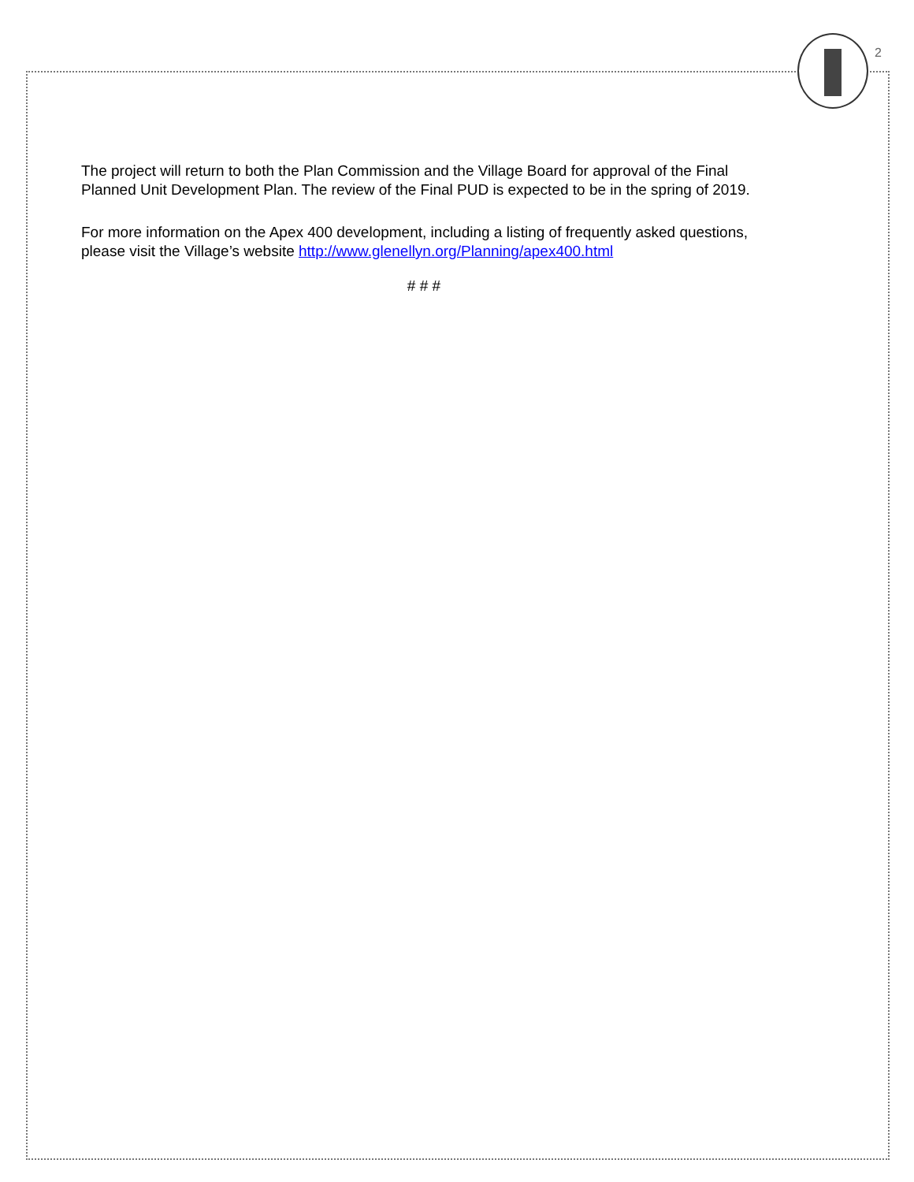2
The project will return to both the Plan Commission and the Village Board for approval of the Final Planned Unit Development Plan. The review of the Final PUD is expected to be in the spring of 2019.
For more information on the Apex 400 development, including a listing of frequently asked questions, please visit the Village’s website http://www.glenellyn.org/Planning/apex400.html
# # #